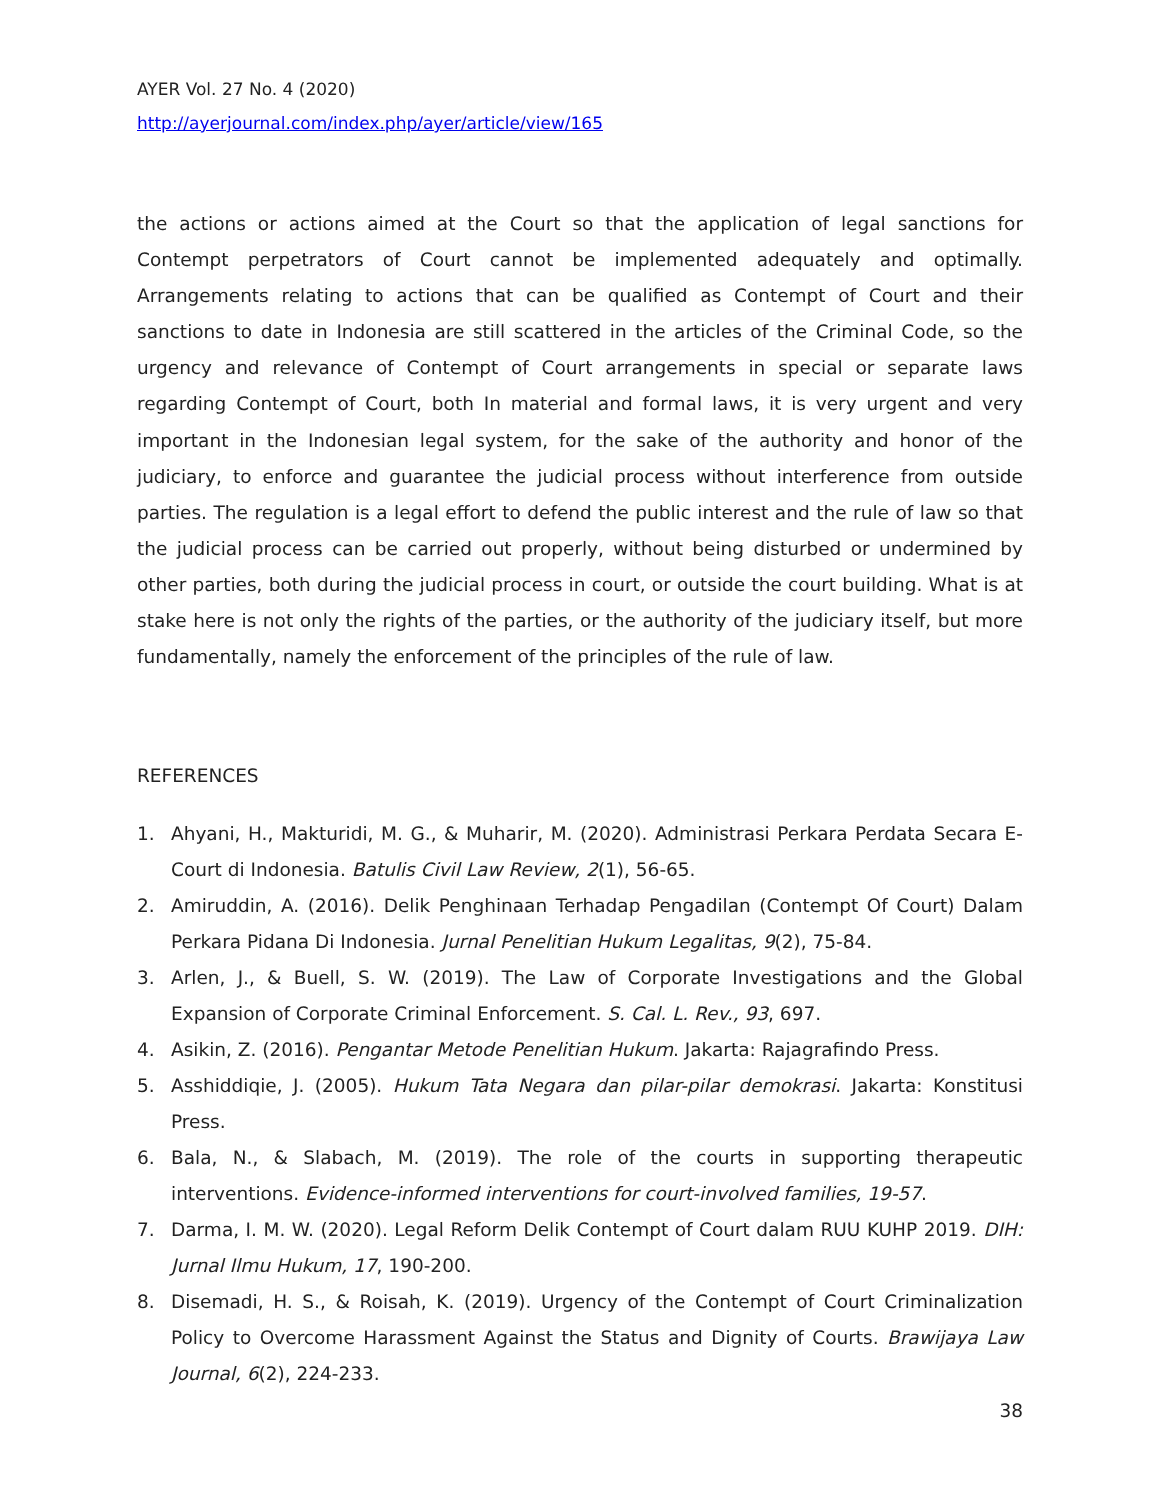AYER Vol. 27 No. 4 (2020)
http://ayerjournal.com/index.php/ayer/article/view/165
the actions or actions aimed at the Court so that the application of legal sanctions for Contempt perpetrators of Court cannot be implemented adequately and optimally. Arrangements relating to actions that can be qualified as Contempt of Court and their sanctions to date in Indonesia are still scattered in the articles of the Criminal Code, so the urgency and relevance of Contempt of Court arrangements in special or separate laws regarding Contempt of Court, both In material and formal laws, it is very urgent and very important in the Indonesian legal system, for the sake of the authority and honor of the judiciary, to enforce and guarantee the judicial process without interference from outside parties. The regulation is a legal effort to defend the public interest and the rule of law so that the judicial process can be carried out properly, without being disturbed or undermined by other parties, both during the judicial process in court, or outside the court building. What is at stake here is not only the rights of the parties, or the authority of the judiciary itself, but more fundamentally, namely the enforcement of the principles of the rule of law.
REFERENCES
1. Ahyani, H., Makturidi, M. G., & Muharir, M. (2020). Administrasi Perkara Perdata Secara E-Court di Indonesia. Batulis Civil Law Review, 2(1), 56-65.
2. Amiruddin, A. (2016). Delik Penghinaan Terhadap Pengadilan (Contempt Of Court) Dalam Perkara Pidana Di Indonesia. Jurnal Penelitian Hukum Legalitas, 9(2), 75-84.
3. Arlen, J., & Buell, S. W. (2019). The Law of Corporate Investigations and the Global Expansion of Corporate Criminal Enforcement. S. Cal. L. Rev., 93, 697.
4. Asikin, Z. (2016). Pengantar Metode Penelitian Hukum. Jakarta: Rajagrafindo Press.
5. Asshiddiqie, J. (2005). Hukum Tata Negara dan pilar-pilar demokrasi. Jakarta: Konstitusi Press.
6. Bala, N., & Slabach, M. (2019). The role of the courts in supporting therapeutic interventions. Evidence-informed interventions for court-involved families, 19-57.
7. Darma, I. M. W. (2020). Legal Reform Delik Contempt of Court dalam RUU KUHP 2019. DIH: Jurnal Ilmu Hukum, 17, 190-200.
8. Disemadi, H. S., & Roisah, K. (2019). Urgency of the Contempt of Court Criminalization Policy to Overcome Harassment Against the Status and Dignity of Courts. Brawijaya Law Journal, 6(2), 224-233.
38